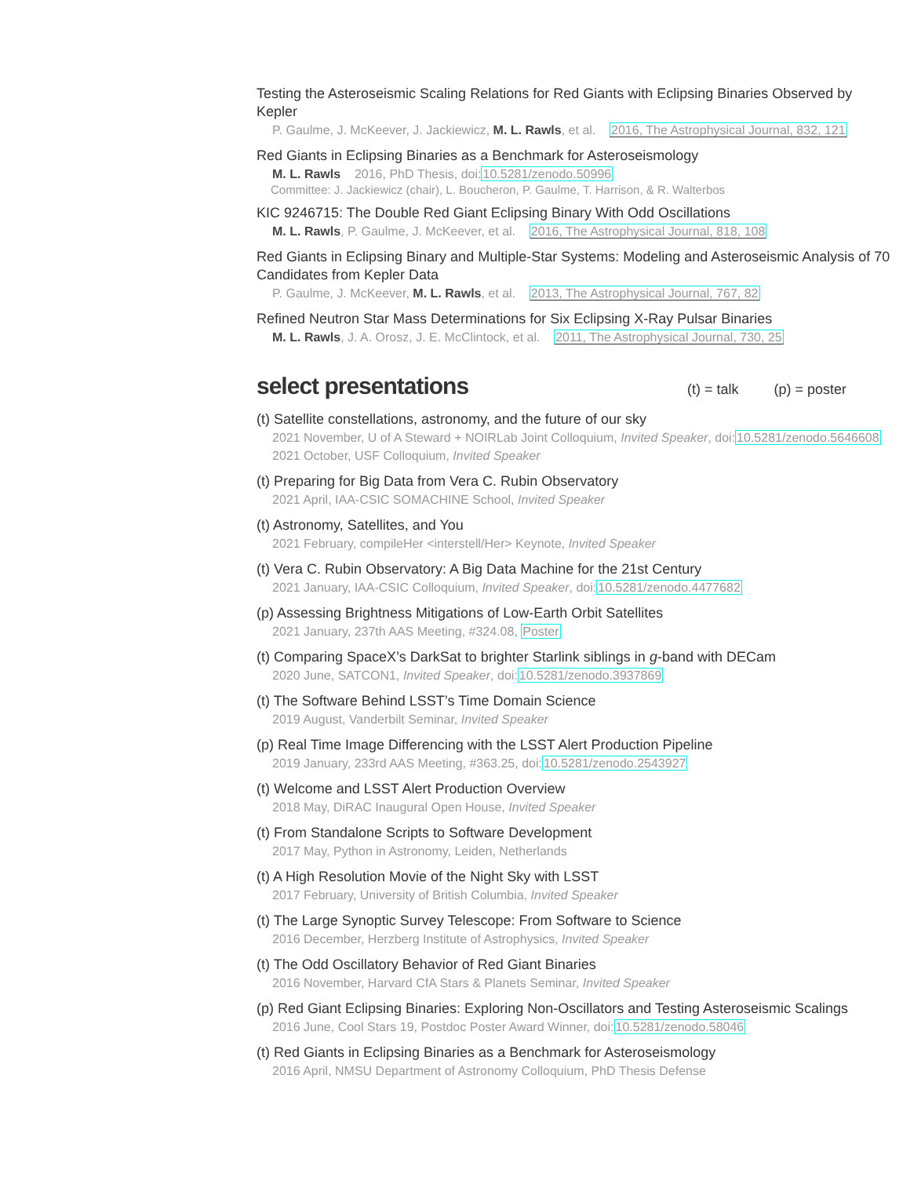Testing the Asteroseismic Scaling Relations for Red Giants with Eclipsing Binaries Observed by Kepler
P. Gaulme, J. McKeever, J. Jackiewicz, M. L. Rawls, et al. 2016, The Astrophysical Journal, 832, 121
Red Giants in Eclipsing Binaries as a Benchmark for Asteroseismology
M. L. Rawls 2016, PhD Thesis, doi:10.5281/zenodo.50996
Committee: J. Jackiewicz (chair), L. Boucheron, P. Gaulme, T. Harrison, & R. Walterbos
KIC 9246715: The Double Red Giant Eclipsing Binary With Odd Oscillations
M. L. Rawls, P. Gaulme, J. McKeever, et al. 2016, The Astrophysical Journal, 818, 108
Red Giants in Eclipsing Binary and Multiple-Star Systems: Modeling and Asteroseismic Analysis of 70 Candidates from Kepler Data
P. Gaulme, J. McKeever, M. L. Rawls, et al. 2013, The Astrophysical Journal, 767, 82
Refined Neutron Star Mass Determinations for Six Eclipsing X-Ray Pulsar Binaries
M. L. Rawls, J. A. Orosz, J. E. McClintock, et al. 2011, The Astrophysical Journal, 730, 25
select presentations (t) = talk (p) = poster
(t) Satellite constellations, astronomy, and the future of our sky
2021 November, U of A Steward + NOIRLab Joint Colloquium, Invited Speaker, doi:10.5281/zenodo.5646608
2021 October, USF Colloquium, Invited Speaker
(t) Preparing for Big Data from Vera C. Rubin Observatory
2021 April, IAA-CSIC SOMACHINE School, Invited Speaker
(t) Astronomy, Satellites, and You
2021 February, compileHer <interstell/Her> Keynote, Invited Speaker
(t) Vera C. Rubin Observatory: A Big Data Machine for the 21st Century
2021 January, IAA-CSIC Colloquium, Invited Speaker, doi:10.5281/zenodo.4477682
(p) Assessing Brightness Mitigations of Low-Earth Orbit Satellites
2021 January, 237th AAS Meeting, #324.08, Poster
(t) Comparing SpaceX’s DarkSat to brighter Starlink siblings in g-band with DECam
2020 June, SATCON1, Invited Speaker, doi:10.5281/zenodo.3937869
(t) The Software Behind LSST’s Time Domain Science
2019 August, Vanderbilt Seminar, Invited Speaker
(p) Real Time Image Differencing with the LSST Alert Production Pipeline
2019 January, 233rd AAS Meeting, #363.25, doi:10.5281/zenodo.2543927
(t) Welcome and LSST Alert Production Overview
2018 May, DiRAC Inaugural Open House, Invited Speaker
(t) From Standalone Scripts to Software Development
2017 May, Python in Astronomy, Leiden, Netherlands
(t) A High Resolution Movie of the Night Sky with LSST
2017 February, University of British Columbia, Invited Speaker
(t) The Large Synoptic Survey Telescope: From Software to Science
2016 December, Herzberg Institute of Astrophysics, Invited Speaker
(t) The Odd Oscillatory Behavior of Red Giant Binaries
2016 November, Harvard CfA Stars & Planets Seminar, Invited Speaker
(p) Red Giant Eclipsing Binaries: Exploring Non-Oscillators and Testing Asteroseismic Scalings
2016 June, Cool Stars 19, Postdoc Poster Award Winner, doi:10.5281/zenodo.58046
(t) Red Giants in Eclipsing Binaries as a Benchmark for Asteroseismology
2016 April, NMSU Department of Astronomy Colloquium, PhD Thesis Defense